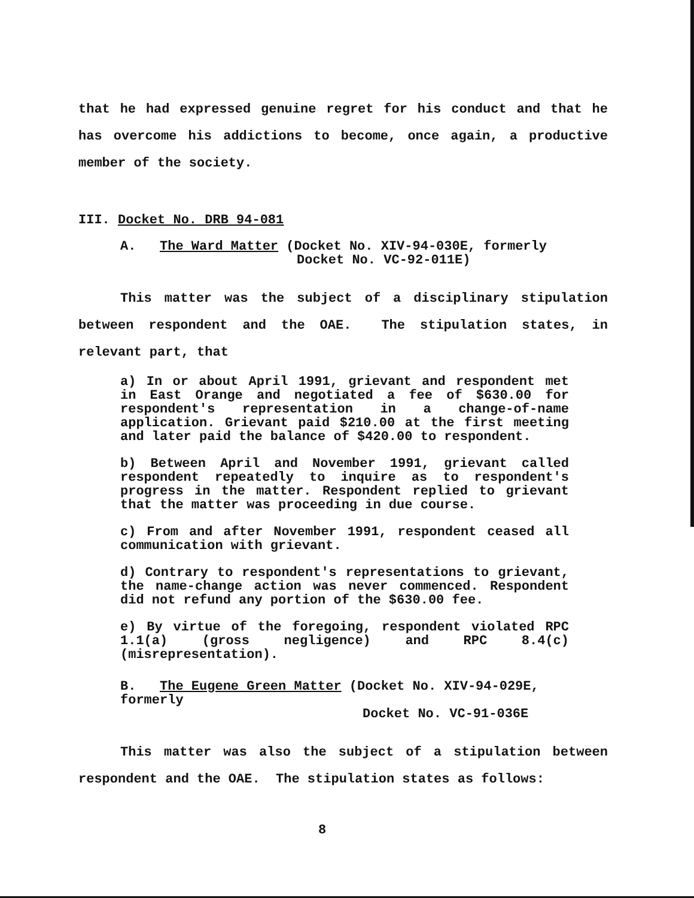that he had expressed genuine regret for his conduct and that he has overcome his addictions to become, once again, a productive member of the society.
III. Docket No. DRB 94-081
A. The Ward Matter (Docket No. XIV-94-030E, formerly
Docket No. VC-92-011E)
This matter was the subject of a disciplinary stipulation between respondent and the OAE. The stipulation states, in relevant part, that
a) In or about April 1991, grievant and respondent met in East Orange and negotiated a fee of $630.00 for respondent's representation in a change-of-name application. Grievant paid $210.00 at the first meeting and later paid the balance of $420.00 to respondent.
b) Between April and November 1991, grievant called respondent repeatedly to inquire as to respondent's progress in the matter. Respondent replied to grievant that the matter was proceeding in due course.
c) From and after November 1991, respondent ceased all communication with grievant.
d) Contrary to respondent's representations to grievant, the name-change action was never commenced. Respondent did not refund any portion of the $630.00 fee.
e) By virtue of the foregoing, respondent violated RPC 1.1(a) (gross negligence) and RPC 8.4(c) (misrepresentation).
B. The Eugene Green Matter (Docket No. XIV-94-029E, formerly
Docket No. VC-91-036E
This matter was also the subject of a stipulation between respondent and the OAE. The stipulation states as follows:
8